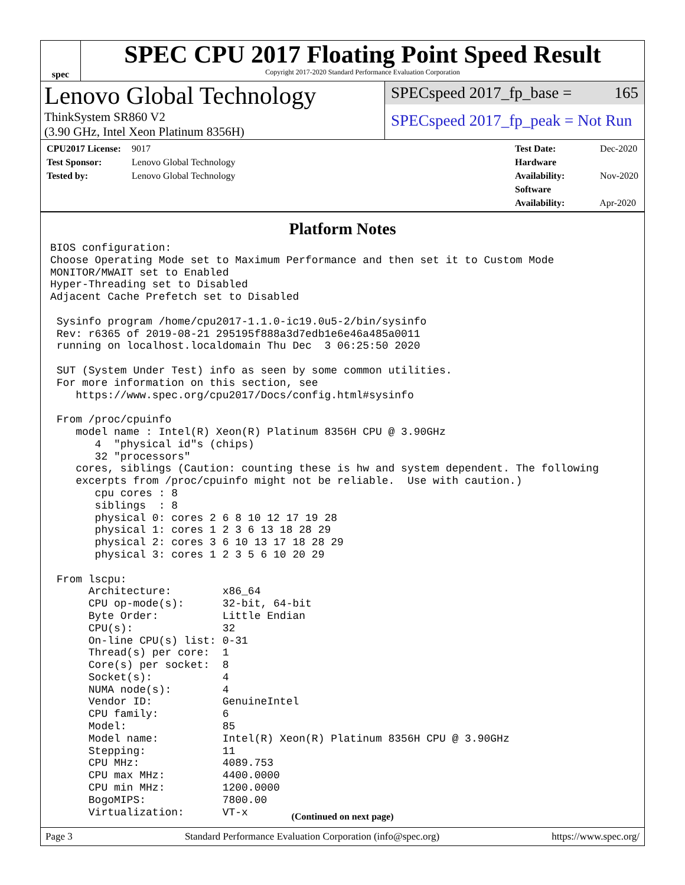spec
SPEC CPU 2017 Floating Point Speed Result
Copyright 2017-2020 Standard Performance Evaluation Corporation
Lenovo Global Technology
ThinkSystem SR860 V2
(3.90 GHz, Intel Xeon Platinum 8356H)
SPECspeed 2017_fp_base = 165
SPECspeed 2017_fp_peak = Not Run
CPU2017 License: 9017
Test Sponsor: Lenovo Global Technology
Tested by: Lenovo Global Technology
Test Date: Dec-2020
Hardware Availability: Nov-2020
Software Availability: Apr-2020
Platform Notes
BIOS configuration:
Choose Operating Mode set to Maximum Performance and then set it to Custom Mode
MONITOR/MWAIT set to Enabled
Hyper-Threading set to Disabled
Adjacent Cache Prefetch set to Disabled

 Sysinfo program /home/cpu2017-1.1.0-ic19.0u5-2/bin/sysinfo
 Rev: r6365 of 2019-08-21 295195f888a3d7edb1e6e46a485a0011
 running on localhost.localdomain Thu Dec  3 06:25:50 2020

 SUT (System Under Test) info as seen by some common utilities.
 For more information on this section, see
    https://www.spec.org/cpu2017/Docs/config.html#sysinfo

 From /proc/cpuinfo
    model name : Intel(R) Xeon(R) Platinum 8356H CPU @ 3.90GHz
       4  "physical id"s (chips)
       32 "processors"
    cores, siblings (Caution: counting these is hw and system dependent. The following
    excerpts from /proc/cpuinfo might not be reliable.  Use with caution.)
       cpu cores : 8
       siblings  : 8
       physical 0: cores 2 6 8 10 12 17 19 28
       physical 1: cores 1 2 3 6 13 18 28 29
       physical 2: cores 3 6 10 13 17 18 28 29
       physical 3: cores 1 2 3 5 6 10 20 29

 From lscpu:
      Architecture:        x86_64
      CPU op-mode(s):      32-bit, 64-bit
      Byte Order:          Little Endian
      CPU(s):              32
      On-line CPU(s) list: 0-31
      Thread(s) per core:  1
      Core(s) per socket:  8
      Socket(s):           4
      NUMA node(s):        4
      Vendor ID:           GenuineIntel
      CPU family:          6
      Model:               85
      Model name:          Intel(R) Xeon(R) Platinum 8356H CPU @ 3.90GHz
      Stepping:            11
      CPU MHz:             4089.753
      CPU max MHz:         4400.0000
      CPU min MHz:         1200.0000
      BogoMIPS:            7800.00
      Virtualization:      VT-x
(Continued on next page)
Page 3 Standard Performance Evaluation Corporation (info@spec.org) https://www.spec.org/